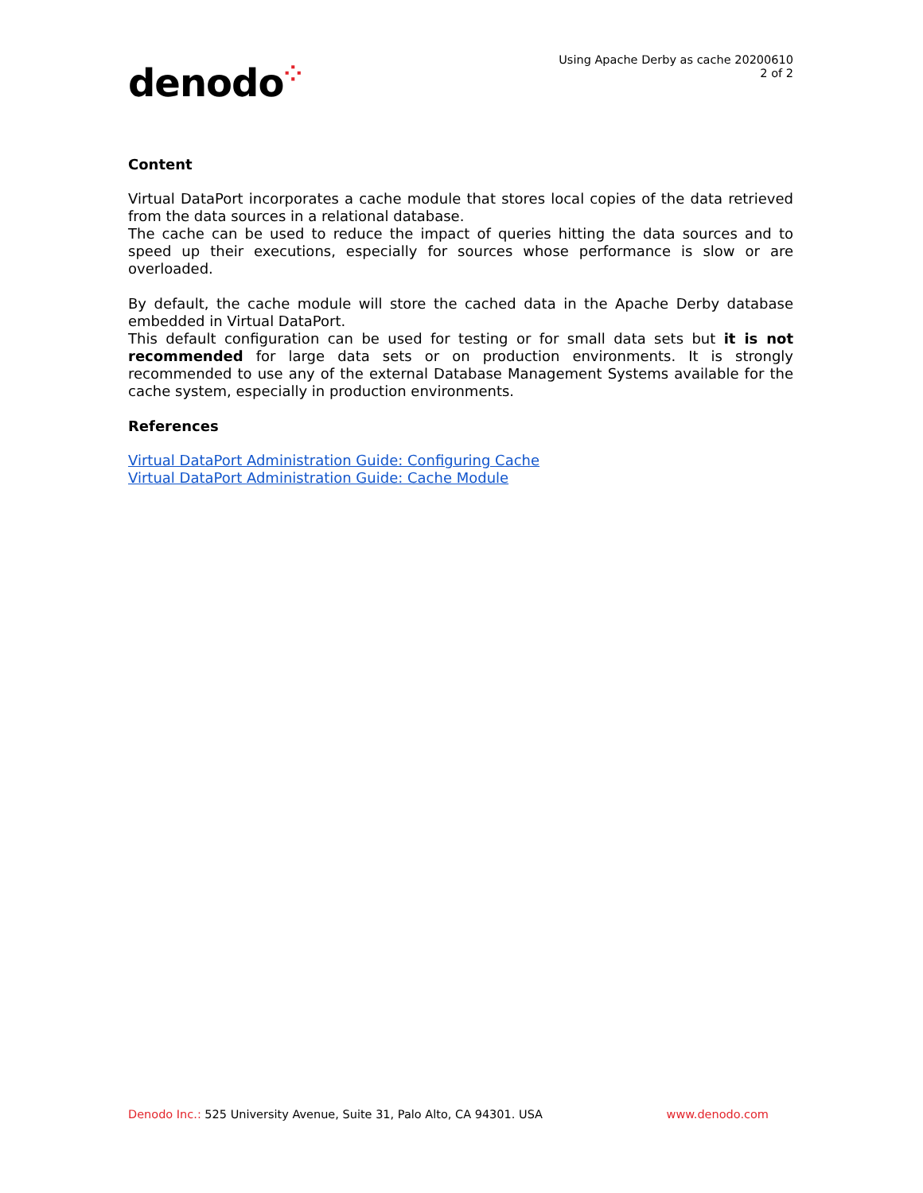denodo⁘
Using Apache Derby as cache 20200610
2 of 2
Content
Virtual DataPort incorporates a cache module that stores local copies of the data retrieved from the data sources in a relational database.
The cache can be used to reduce the impact of queries hitting the data sources and to speed up their executions, especially for sources whose performance is slow or are overloaded.
By default, the cache module will store the cached data in the Apache Derby database embedded in Virtual DataPort.
This default configuration can be used for testing or for small data sets but it is not recommended for large data sets or on production environments. It is strongly recommended to use any of the external Database Management Systems available for the cache system, especially in production environments.
References
Virtual DataPort Administration Guide: Configuring Cache
Virtual DataPort Administration Guide: Cache Module
Denodo Inc.: 525 University Avenue, Suite 31, Palo Alto, CA 94301. USA
www.denodo.com